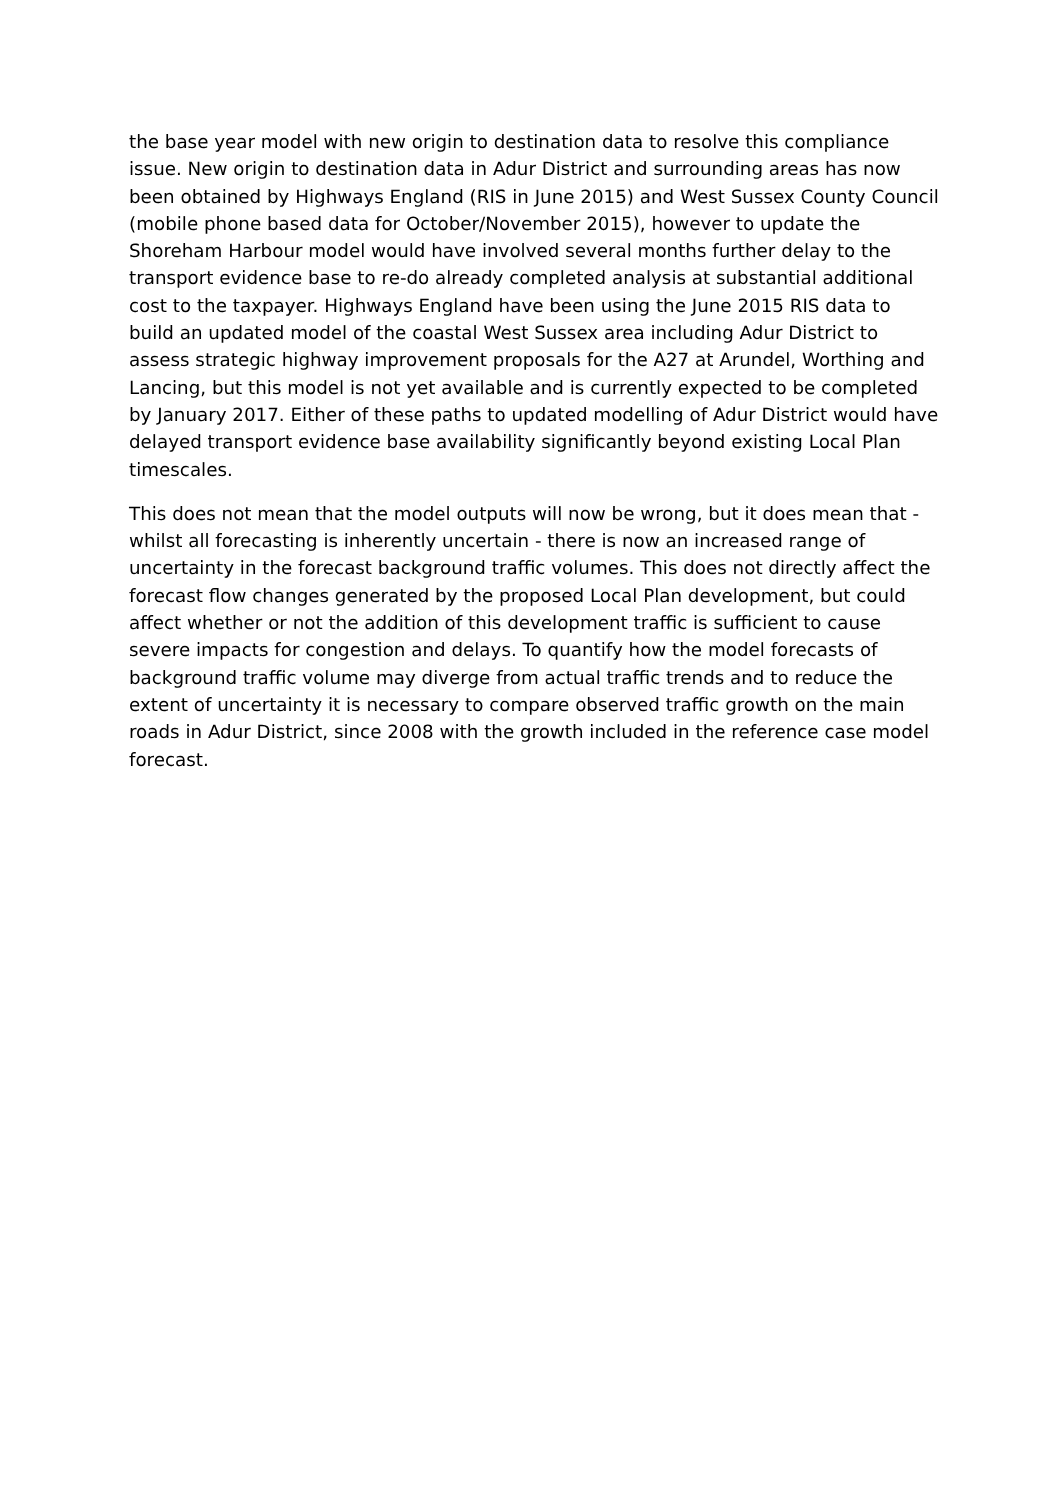the base year model with new origin to destination data to resolve this compliance issue. New origin to destination data in Adur District and surrounding areas has now been obtained by Highways England (RIS in June 2015) and West Sussex County Council (mobile phone based data for October/November 2015), however to update the Shoreham Harbour model would have involved several months further delay to the transport evidence base to re-do already completed analysis at substantial additional cost to the taxpayer. Highways England have been using the June 2015 RIS data to build an updated model of the coastal West Sussex area including Adur District to assess strategic highway improvement proposals for the A27 at Arundel, Worthing and Lancing, but this model is not yet available and is currently expected to be completed by January 2017. Either of these paths to updated modelling of Adur District would have delayed transport evidence base availability significantly beyond existing Local Plan timescales.
This does not mean that the model outputs will now be wrong, but it does mean that - whilst all forecasting is inherently uncertain - there is now an increased range of uncertainty in the forecast background traffic volumes. This does not directly affect the forecast flow changes generated by the proposed Local Plan development, but could affect whether or not the addition of this development traffic is sufficient to cause severe impacts for congestion and delays. To quantify how the model forecasts of background traffic volume may diverge from actual traffic trends and to reduce the extent of uncertainty it is necessary to compare observed traffic growth on the main roads in Adur District, since 2008 with the growth included in the reference case model forecast.